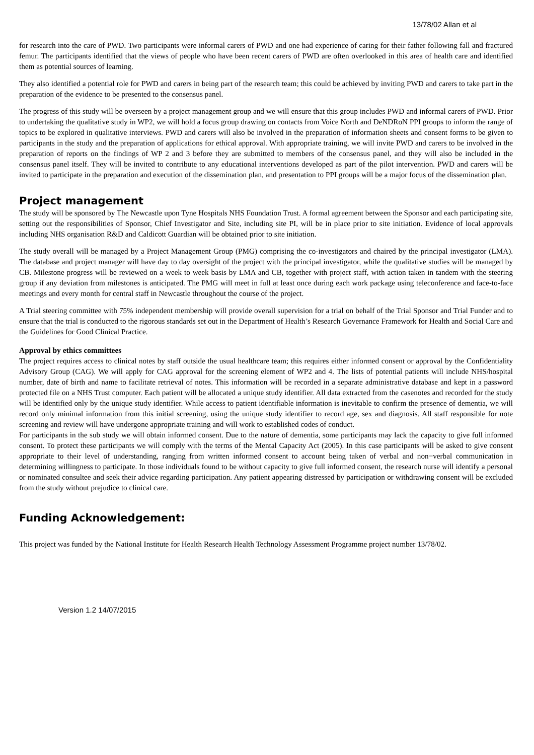13/78/02 Allan et al
for research into the care of PWD. Two participants were informal carers of PWD and one had experience of caring for their father following fall and fractured femur. The participants identified that the views of people who have been recent carers of PWD are often overlooked in this area of health care and identified them as potential sources of learning.
They also identified a potential role for PWD and carers in being part of the research team; this could be achieved by inviting PWD and carers to take part in the preparation of the evidence to be presented to the consensus panel.
The progress of this study will be overseen by a project management group and we will ensure that this group includes PWD and informal carers of PWD. Prior to undertaking the qualitative study in WP2, we will hold a focus group drawing on contacts from Voice North and DeNDRoN PPI groups to inform the range of topics to be explored in qualitative interviews. PWD and carers will also be involved in the preparation of information sheets and consent forms to be given to participants in the study and the preparation of applications for ethical approval. With appropriate training, we will invite PWD and carers to be involved in the preparation of reports on the findings of WP 2 and 3 before they are submitted to members of the consensus panel, and they will also be included in the consensus panel itself. They will be invited to contribute to any educational interventions developed as part of the pilot intervention. PWD and carers will be invited to participate in the preparation and execution of the dissemination plan, and presentation to PPI groups will be a major focus of the dissemination plan.
Project management
The study will be sponsored by The Newcastle upon Tyne Hospitals NHS Foundation Trust. A formal agreement between the Sponsor and each participating site, setting out the responsibilities of Sponsor, Chief Investigator and Site, including site PI, will be in place prior to site initiation. Evidence of local approvals including NHS organisation R&D and Caldicott Guardian will be obtained prior to site initiation.
The study overall will be managed by a Project Management Group (PMG) comprising the co-investigators and chaired by the principal investigator (LMA). The database and project manager will have day to day oversight of the project with the principal investigator, while the qualitative studies will be managed by CB. Milestone progress will be reviewed on a week to week basis by LMA and CB, together with project staff, with action taken in tandem with the steering group if any deviation from milestones is anticipated. The PMG will meet in full at least once during each work package using teleconference and face-to-face meetings and every month for central staff in Newcastle throughout the course of the project.
A Trial steering committee with 75% independent membership will provide overall supervision for a trial on behalf of the Trial Sponsor and Trial Funder and to ensure that the trial is conducted to the rigorous standards set out in the Department of Health’s Research Governance Framework for Health and Social Care and the Guidelines for Good Clinical Practice.
Approval by ethics committees
The project requires access to clinical notes by staff outside the usual healthcare team; this requires either informed consent or approval by the Confidentiality Advisory Group (CAG). We will apply for CAG approval for the screening element of WP2 and 4. The lists of potential patients will include NHS/hospital number, date of birth and name to facilitate retrieval of notes. This information will be recorded in a separate administrative database and kept in a password protected file on a NHS Trust computer. Each patient will be allocated a unique study identifier. All data extracted from the casenotes and recorded for the study will be identified only by the unique study identifier. While access to patient identifiable information is inevitable to confirm the presence of dementia, we will record only minimal information from this initial screening, using the unique study identifier to record age, sex and diagnosis. All staff responsible for note screening and review will have undergone appropriate training and will work to established codes of conduct.
For participants in the sub study we will obtain informed consent. Due to the nature of dementia, some participants may lack the capacity to give full informed consent. To protect these participants we will comply with the terms of the Mental Capacity Act (2005). In this case participants will be asked to give consent appropriate to their level of understanding, ranging from written informed consent to account being taken of verbal and non−verbal communication in determining willingness to participate. In those individuals found to be without capacity to give full informed consent, the research nurse will identify a personal or nominated consultee and seek their advice regarding participation. Any patient appearing distressed by participation or withdrawing consent will be excluded from the study without prejudice to clinical care.
Funding Acknowledgement:
This project was funded by the National Institute for Health Research Health Technology Assessment Programme project number 13/78/02.
Version 1.2 14/07/2015